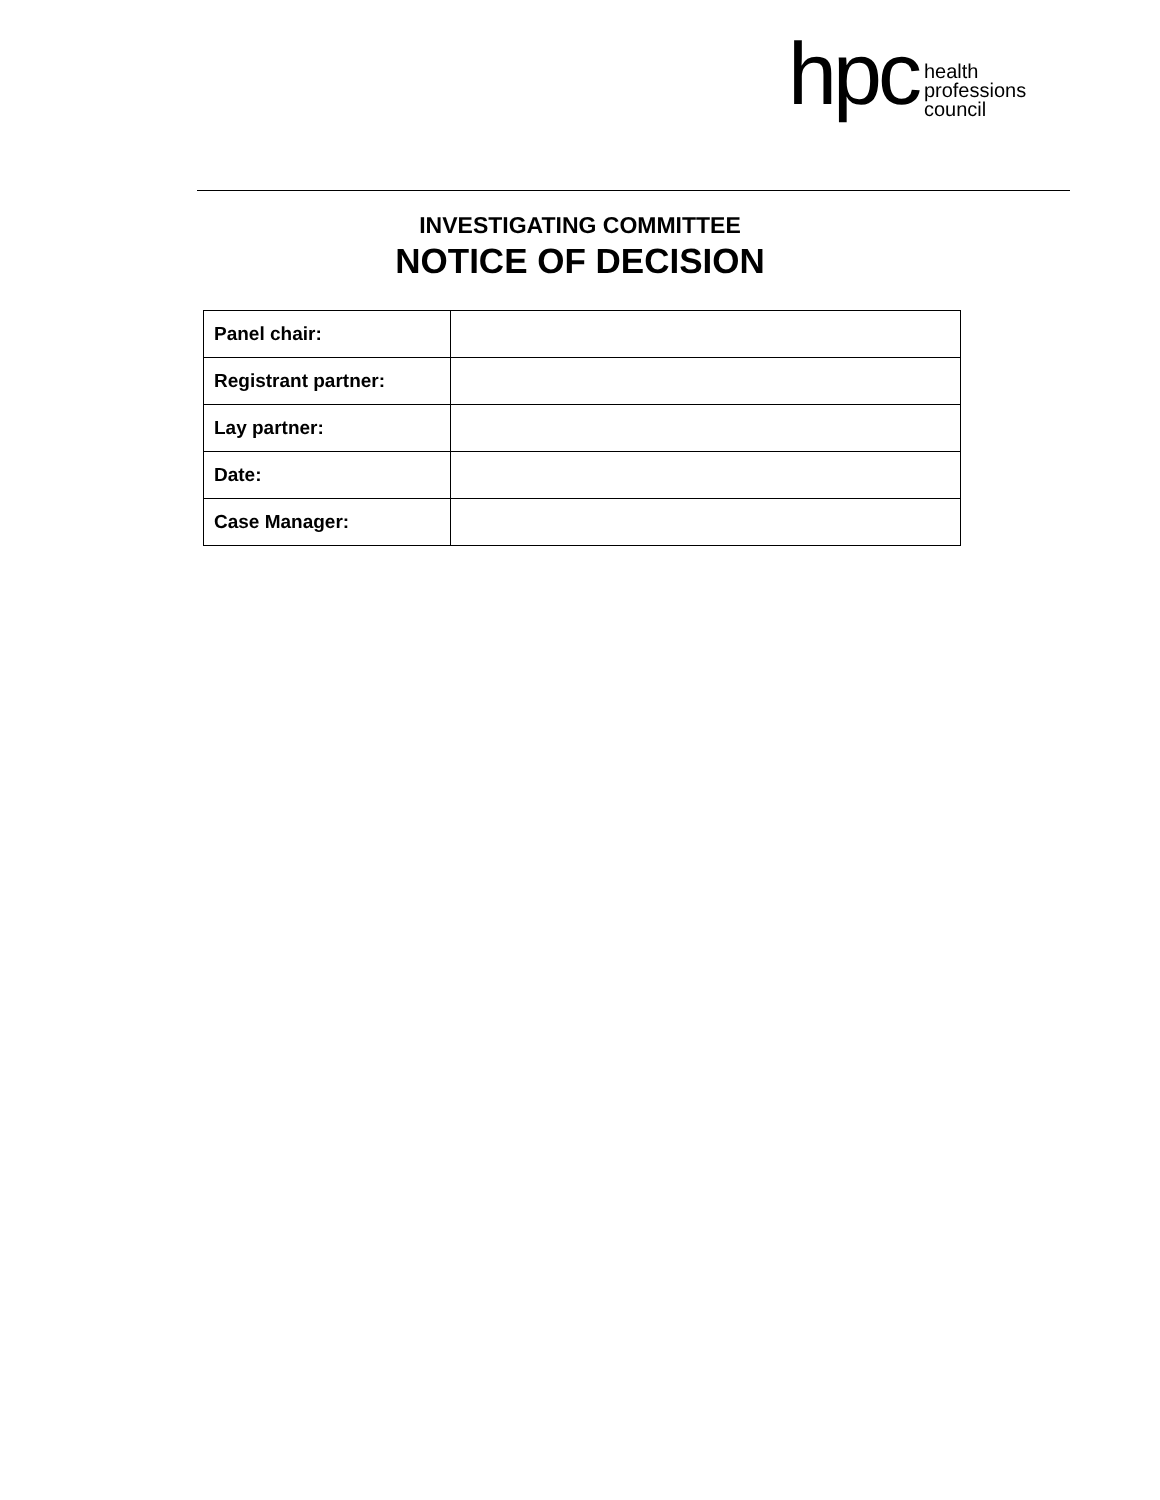hpc
health
professions
council
INVESTIGATING COMMITTEE
NOTICE OF DECISION
| Panel chair: | |
| Registrant partner: | |
| Lay partner: | |
| Date: | |
| Case Manager: | |